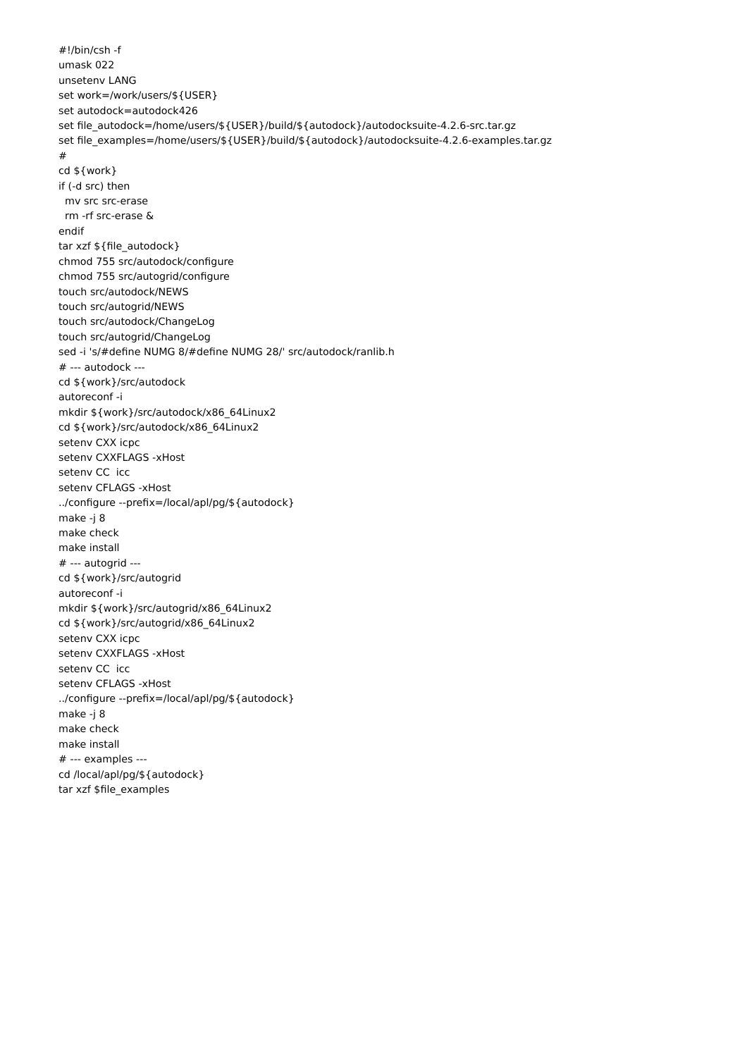#!/bin/csh -f
umask 022
unsetenv LANG
set work=/work/users/${USER}
set autodock=autodock426
set file_autodock=/home/users/${USER}/build/${autodock}/autodocksuite-4.2.6-src.tar.gz
set file_examples=/home/users/${USER}/build/${autodock}/autodocksuite-4.2.6-examples.tar.gz
#
cd ${work}
if (-d src) then
  mv src src-erase
  rm -rf src-erase &
endif
tar xzf ${file_autodock}
chmod 755 src/autodock/configure
chmod 755 src/autogrid/configure
touch src/autodock/NEWS
touch src/autogrid/NEWS
touch src/autodock/ChangeLog
touch src/autogrid/ChangeLog
sed -i 's/#define NUMG 8/#define NUMG 28/' src/autodock/ranlib.h
# --- autodock ---
cd ${work}/src/autodock
autoreconf -i
mkdir ${work}/src/autodock/x86_64Linux2
cd ${work}/src/autodock/x86_64Linux2
setenv CXX icpc
setenv CXXFLAGS -xHost
setenv CC  icc
setenv CFLAGS -xHost
../configure --prefix=/local/apl/pg/${autodock}
make -j 8
make check
make install
# --- autogrid ---
cd ${work}/src/autogrid
autoreconf -i
mkdir ${work}/src/autogrid/x86_64Linux2
cd ${work}/src/autogrid/x86_64Linux2
setenv CXX icpc
setenv CXXFLAGS -xHost
setenv CC  icc
setenv CFLAGS -xHost
../configure --prefix=/local/apl/pg/${autodock}
make -j 8
make check
make install
# --- examples ---
cd /local/apl/pg/${autodock}
tar xzf $file_examples